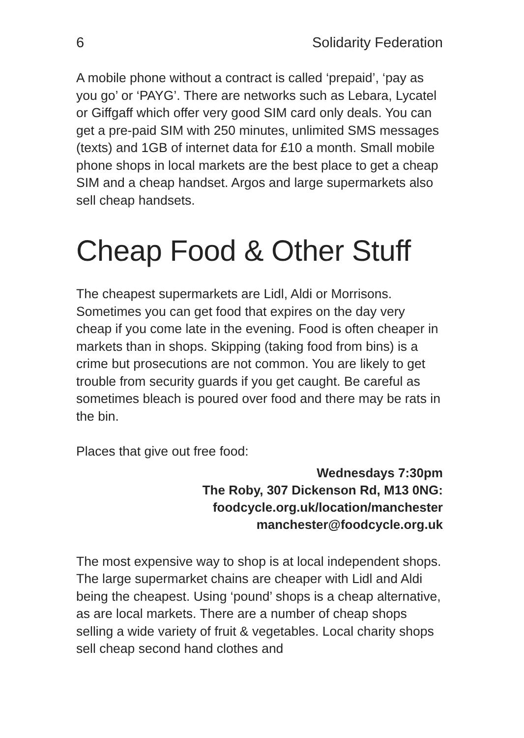6 Solidarity Federation
A mobile phone without a contract is called ‘prepaid’, ‘pay as you go’ or ‘PAYG’. There are networks such as Lebara, Lycatel or Giffgaff which offer very good SIM card only deals. You can get a pre-paid SIM with 250 minutes, unlimited SMS messages (texts) and 1GB of internet data for £10 a month. Small mobile phone shops in local markets are the best place to get a cheap SIM and a cheap handset. Argos and large supermarkets also sell cheap handsets.
Cheap Food & Other Stuff
The cheapest supermarkets are Lidl, Aldi or Morrisons. Sometimes you can get food that expires on the day very cheap if you come late in the evening. Food is often cheaper in markets than in shops. Skipping (taking food from bins) is a crime but prosecutions are not common. You are likely to get trouble from security guards if you get caught. Be careful as sometimes bleach is poured over food and there may be rats in the bin.
Places that give out free food:
Wednesdays 7:30pm
The Roby, 307 Dickenson Rd, M13 0NG:
foodcycle.org.uk/location/manchester
manchester@foodcycle.org.uk
The most expensive way to shop is at local independent shops. The large supermarket chains are cheaper with Lidl and Aldi being the cheapest. Using ‘pound’ shops is a cheap alternative, as are local markets. There are a number of cheap shops selling a wide variety of fruit & vegetables. Local charity shops sell cheap second hand clothes and